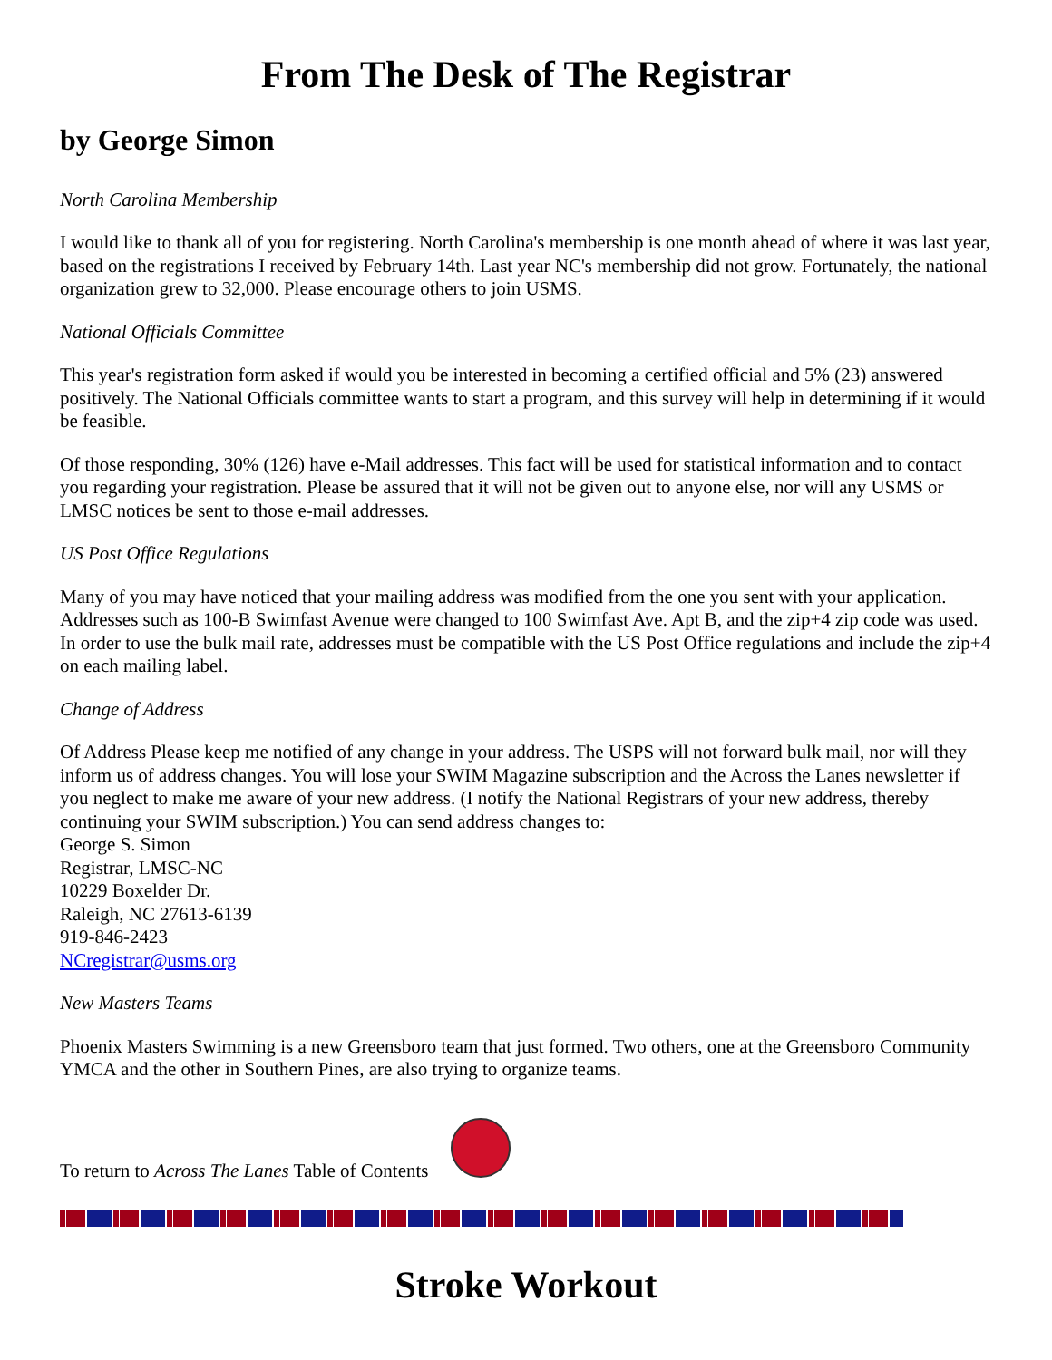From The Desk of The Registrar
by George Simon
North Carolina Membership
I would like to thank all of you for registering. North Carolina's membership is one month ahead of where it was last year, based on the registrations I received by February 14th. Last year NC's membership did not grow. Fortunately, the national organization grew to 32,000. Please encourage others to join USMS.
National Officials Committee
This year's registration form asked if would you be interested in becoming a certified official and 5% (23) answered positively. The National Officials committee wants to start a program, and this survey will help in determining if it would be feasible.
Of those responding, 30% (126) have e-Mail addresses. This fact will be used for statistical information and to contact you regarding your registration. Please be assured that it will not be given out to anyone else, nor will any USMS or LMSC notices be sent to those e-mail addresses.
US Post Office Regulations
Many of you may have noticed that your mailing address was modified from the one you sent with your application. Addresses such as 100-B Swimfast Avenue were changed to 100 Swimfast Ave. Apt B, and the zip+4 zip code was used. In order to use the bulk mail rate, addresses must be compatible with the US Post Office regulations and include the zip+4 on each mailing label.
Change of Address
Of Address Please keep me notified of any change in your address. The USPS will not forward bulk mail, nor will they inform us of address changes. You will lose your SWIM Magazine subscription and the Across the Lanes newsletter if you neglect to make me aware of your new address. (I notify the National Registrars of your new address, thereby continuing your SWIM subscription.) You can send address changes to:
George S. Simon
Registrar, LMSC-NC
10229 Boxelder Dr.
Raleigh, NC 27613-6139
919-846-2423
NCregistrar@usms.org
New Masters Teams
Phoenix Masters Swimming is a new Greensboro team that just formed. Two others, one at the Greensboro Community YMCA and the other in Southern Pines, are also trying to organize teams.
To return to Across The Lanes Table of Contents
Stroke Workout